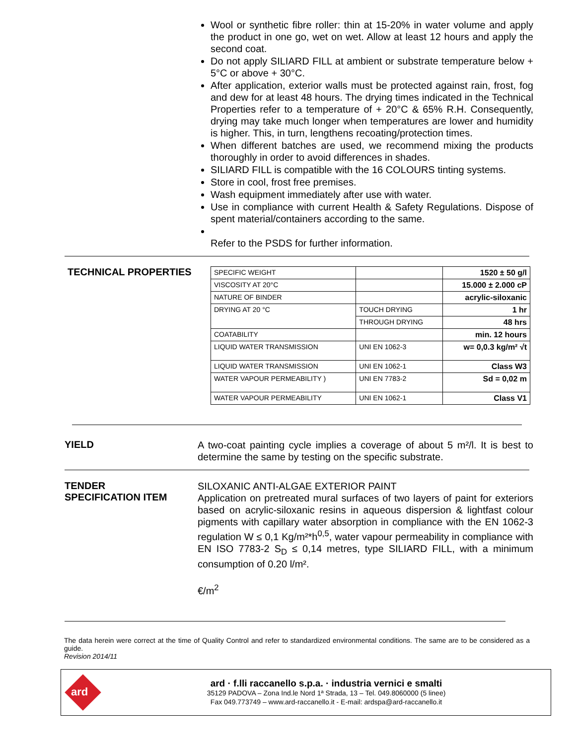Wool or synthetic fibre roller: thin at 15-20% in water volume and apply the product in one go, wet on wet. Allow at least 12 hours and apply the second coat.
Do not apply SILIARD FILL at ambient or substrate temperature below + 5°C or above + 30°C.
After application, exterior walls must be protected against rain, frost, fog and dew for at least 48 hours. The drying times indicated in the Technical Properties refer to a temperature of + 20°C & 65% R.H. Consequently, drying may take much longer when temperatures are lower and humidity is higher. This, in turn, lengthens recoating/protection times.
When different batches are used, we recommend mixing the products thoroughly in order to avoid differences in shades.
SILIARD FILL is compatible with the 16 COLOURS tinting systems.
Store in cool, frost free premises.
Wash equipment immediately after use with water.
Use in compliance with current Health & Safety Regulations. Dispose of spent material/containers according to the same.
Refer to the PSDS for further information.
TECHNICAL PROPERTIES
| SPECIFIC WEIGHT | | 1520 ± 50 g/l |
| VISCOSITY AT 20°C | | 15.000 ± 2.000 cP |
| NATURE OF BINDER | | acrylic-siloxanic |
| DRYING AT 20 °C | TOUCH DRYING | 1 hr |
| | THROUGH DRYING | 48 hrs |
| COATABILITY | | min. 12 hours |
| LIQUID WATER TRANSMISSION | UNI EN 1062-3 | w= 0,0.3 kg/m² √t |
| LIQUID WATER TRANSMISSION | UNI EN 1062-1 | Class W3 |
| WATER VAPOUR PERMEABILITY ) | UNI EN 7783-2 | Sd = 0,02 m |
| WATER VAPOUR PERMEABILITY | UNI EN 1062-1 | Class V1 |
YIELD
A two-coat painting cycle implies a coverage of about 5 m²/l. It is best to determine the same by testing on the specific substrate.
TENDER
SPECIFICATION ITEM
SILOXANIC ANTI-ALGAE EXTERIOR PAINT
Application on pretreated mural surfaces of two layers of paint for exteriors based on acrylic-siloxanic resins in aqueous dispersion & lightfast colour pigments with capillary water absorption in compliance with the EN 1062-3 regulation W ≤ 0,1 Kg/m²*h<sup>0,5</sup>, water vapour permeability in compliance with EN ISO 7783-2 S<sub>D</sub> ≤ 0,14 metres, type SILIARD FILL, with a minimum consumption of 0.20 l/m².
€/m<sup>2</sup>
The data herein were correct at the time of Quality Control and refer to standardized environmental conditions. The same are to be considered as a guide.
Revision 2014/11
ard
ard · f.lli raccanello s.p.a. · industria vernici e smalti
35129 PADOVA – Zona Ind.le Nord 1ª Strada, 13 – Tel. 049.8060000 (5 linee)
Fax 049.773749 – www.ard-raccanello.it - E-mail: ardspa@ard-raccanello.it